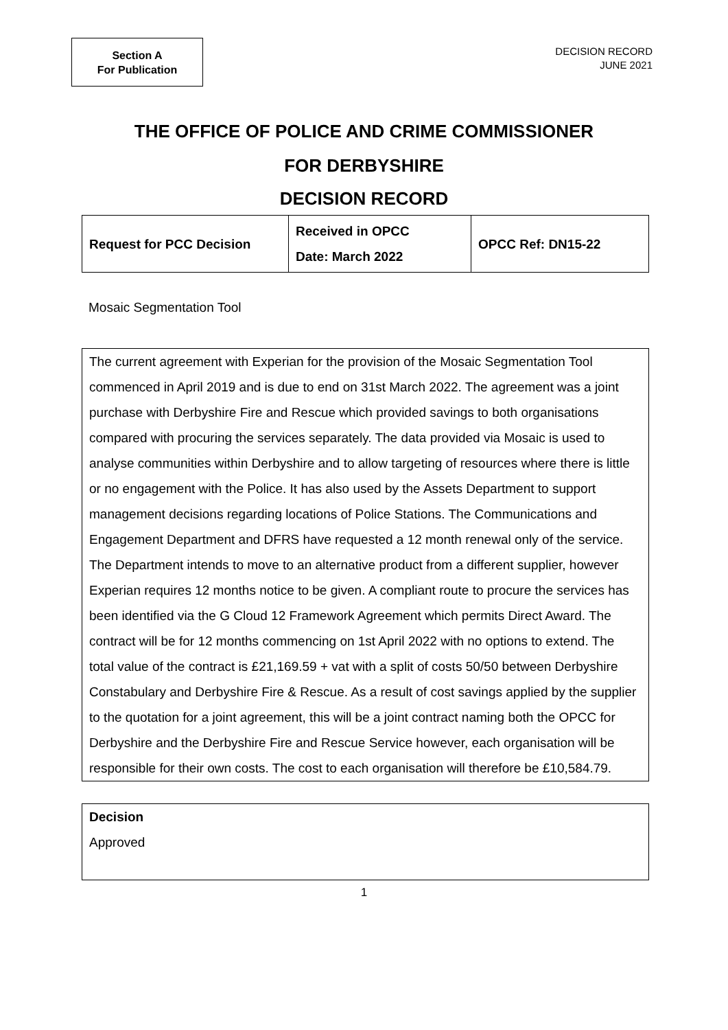Section A
For Publication
DECISION RECORD
JUNE 2021
THE OFFICE OF POLICE AND CRIME COMMISSIONER
FOR DERBYSHIRE
DECISION RECORD
| Request for PCC Decision | Received in OPCC Date: March 2022 | OPCC Ref: DN15-22 |
Mosaic Segmentation Tool
The current agreement with Experian for the provision of the Mosaic Segmentation Tool commenced in April 2019 and is due to end on 31st March 2022. The agreement was a joint purchase with Derbyshire Fire and Rescue which provided savings to both organisations compared with procuring the services separately. The data provided via Mosaic is used to analyse communities within Derbyshire and to allow targeting of resources where there is little or no engagement with the Police. It has also used by the Assets Department to support management decisions regarding locations of Police Stations. The Communications and Engagement Department and DFRS have requested a 12 month renewal only of the service. The Department intends to move to an alternative product from a different supplier, however Experian requires 12 months notice to be given. A compliant route to procure the services has been identified via the G Cloud 12 Framework Agreement which permits Direct Award. The contract will be for 12 months commencing on 1st April 2022 with no options to extend. The total value of the contract is £21,169.59 + vat with a split of costs 50/50 between Derbyshire Constabulary and Derbyshire Fire & Rescue. As a result of cost savings applied by the supplier to the quotation for a joint agreement, this will be a joint contract naming both the OPCC for Derbyshire and the Derbyshire Fire and Rescue Service however, each organisation will be responsible for their own costs. The cost to each organisation will therefore be £10,584.79.
Decision
Approved
1